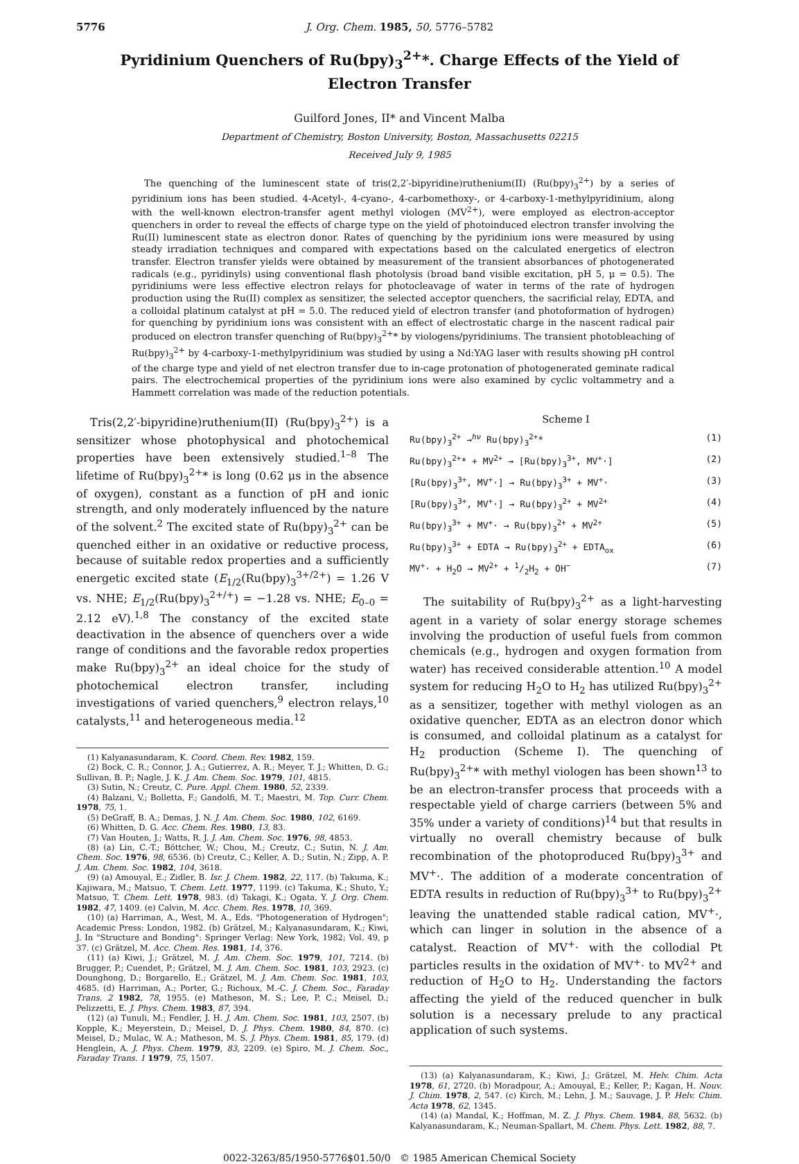5776 J. Org. Chem. 1985, 50, 5776–5782
Pyridinium Quenchers of Ru(bpy)<sub>3</sub><sup>2+</sup>*. Charge Effects of the Yield of Electron Transfer
Guilford Jones, II* and Vincent Malba
Department of Chemistry, Boston University, Boston, Massachusetts 02215
Received July 9, 1985
The quenching of the luminescent state of tris(2,2′-bipyridine)ruthenium(II) (Ru(bpy)<sub>3</sub><sup>2+</sup>) by a series of pyridinium ions has been studied. 4-Acetyl-, 4-cyano-, 4-carbomethoxy-, or 4-carboxy-1-methylpyridinium, along with the well-known electron-transfer agent methyl viologen (MV<sup>2+</sup>), were employed as electron-acceptor quenchers in order to reveal the effects of charge type on the yield of photoinduced electron transfer involving the Ru(II) luminescent state as electron donor. Rates of quenching by the pyridinium ions were measured by using steady irradiation techniques and compared with expectations based on the calculated energetics of electron transfer. Electron transfer yields were obtained by measurement of the transient absorbances of photogenerated radicals (e.g., pyridinyls) using conventional flash photolysis (broad band visible excitation, pH 5, μ = 0.5). The pyridiniums were less effective electron relays for photocleavage of water in terms of the rate of hydrogen production using the Ru(II) complex as sensitizer, the selected acceptor quenchers, the sacrificial relay, EDTA, and a colloidal platinum catalyst at pH = 5.0. The reduced yield of electron transfer (and photoformation of hydrogen) for quenching by pyridinium ions was consistent with an effect of electrostatic charge in the nascent radical pair produced on electron transfer quenching of Ru(bpy)<sub>3</sub><sup>2+</sup>* by viologens/pyridiniums. The transient photobleaching of Ru(bpy)<sub>3</sub><sup>2+</sup> by 4-carboxy-1-methylpyridinium was studied by using a Nd:YAG laser with results showing pH control of the charge type and yield of net electron transfer due to in-cage protonation of photogenerated geminate radical pairs. The electrochemical properties of the pyridinium ions were also examined by cyclic voltammetry and a Hammett correlation was made of the reduction potentials.
Tris(2,2′-bipyridine)ruthenium(II) (Ru(bpy)<sub>3</sub><sup>2+</sup>) is a sensitizer whose photophysical and photochemical properties have been extensively studied.<sup>1–8</sup> The lifetime of Ru(bpy)<sub>3</sub><sup>2+</sup>* is long (0.62 μs in the absence of oxygen), constant as a function of pH and ionic strength, and only moderately influenced by the nature of the solvent.<sup>2</sup> The excited state of Ru(bpy)<sub>3</sub><sup>2+</sup> can be quenched either in an oxidative or reductive process, because of suitable redox properties and a sufficiently energetic excited state (E<sub>1/2</sub>(Ru(bpy)<sub>3</sub><sup>3+/2+</sup>) = 1.26 V vs. NHE; E<sub>1/2</sub>(Ru(bpy)<sub>3</sub><sup>2+/+</sup>) = −1.28 vs. NHE; E<sub>0–0</sub> = 2.12 eV).<sup>1,8</sup> The constancy of the excited state deactivation in the absence of quenchers over a wide range of conditions and the favorable redox properties make Ru(bpy)<sub>3</sub><sup>2+</sup> an ideal choice for the study of photochemical electron transfer, including investigations of varied quenchers,<sup>9</sup> electron relays,<sup>10</sup> catalysts,<sup>11</sup> and heterogeneous media.<sup>12</sup>
(1) Kalyanasundaram, K. Coord. Chem. Rev. 1982, 159.
(2) Bock, C. R.; Connor, J. A.; Gutierrez, A. R.; Meyer, T. J.; Whitten, D. G.; Sullivan, B. P.; Nagle, J. K. J. Am. Chem. Soc. 1979, 101, 4815.
(3) Sutin, N.; Creutz, C. Pure. Appl. Chem. 1980, 52, 2339.
(4) Balzani, V.; Bolletta, F.; Gandolfi, M. T.; Maestri, M. Top. Curr. Chem. 1978, 75, 1.
(5) DeGraff, B. A.; Demas, J. N. J. Am. Chem. Soc. 1980, 102, 6169.
(6) Whitten, D. G. Acc. Chem. Res. 1980, 13, 83.
(7) Van Houten, J.; Watts, R. J. J. Am. Chem. Soc. 1976, 98, 4853.
(8) (a) Lin, C.-T.; Böttcher, W.; Chou, M.; Creutz, C.; Sutin, N. J. Am. Chem. Soc. 1976, 98, 6536. (b) Creutz, C.; Keller, A. D.; Sutin, N.; Zipp, A. P. J. Am. Chem. Soc. 1982, 104, 3618.
(9) (a) Amouyal, E.; Zidler, B. Isr. J. Chem. 1982, 22, 117. (b) Takuma, K.; Kajiwara, M.; Matsuo, T. Chem. Lett. 1977, 1199. (c) Takuma, K.; Shuto, Y.; Matsuo, T. Chem. Lett. 1978, 983. (d) Takagi, K.; Ogata, Y. J. Org. Chem. 1982, 47, 1409. (e) Calvin, M. Acc. Chem. Res. 1978, 10, 369.
(10) (a) Harriman, A., West, M. A., Eds. "Photogeneration of Hydrogen"; Academic Press: London, 1982. (b) Grätzel, M.; Kalyanasundaram, K.; Kiwi, J. In "Structure and Bonding": Springer Verlag: New York, 1982; Vol. 49, p 37. (c) Grätzel, M. Acc. Chem. Res. 1981, 14, 376.
(11) (a) Kiwi, J.; Grätzel, M. J. Am. Chem. Soc. 1979, 101, 7214. (b) Brugger, P.; Cuendet, P.; Grätzel, M. J. Am. Chem. Soc. 1981, 103, 2923. (c) Dounghong, D.; Borgarello, E.; Grätzel, M. J. Am. Chem. Soc. 1981, 103, 4685. (d) Harriman, A.; Porter, G.; Richoux, M.-C. J. Chem. Soc., Faraday Trans. 2 1982, 78, 1955. (e) Matheson, M. S.; Lee, P. C.; Meisel, D.; Pelizzetti, E. J. Phys. Chem. 1983, 87, 394.
(12) (a) Tunuli, M.; Fendler, J. H. J. Am. Chem. Soc. 1981, 103, 2507. (b) Kopple, K.; Meyerstein, D.; Meisel, D. J. Phys. Chem. 1980, 84, 870. (c) Meisel, D.; Mulac, W. A.; Matheson, M. S. J. Phys. Chem. 1981, 85, 179. (d) Henglein, A. J. Phys. Chem. 1979, 83, 2209. (e) Spiro, M. J. Chem. Soc., Faraday Trans. 1 1979, 75, 1507.
Scheme I
Ru(bpy)<sub>3</sub><sup>2+</sup> →<sup>hν</sup> Ru(bpy)<sub>3</sub><sup>2+</sup>* (1)
Ru(bpy)<sub>3</sub><sup>2+</sup>* + MV<sup>2+</sup> → [Ru(bpy)<sub>3</sub><sup>3+</sup>, MV<sup>+</sup>·] (2)
[Ru(bpy)<sub>3</sub><sup>3+</sup>, MV<sup>+</sup>·] → Ru(bpy)<sub>3</sub><sup>3+</sup> + MV<sup>+</sup>· (3)
[Ru(bpy)<sub>3</sub><sup>3+</sup>, MV<sup>+</sup>·] → Ru(bpy)<sub>3</sub><sup>2+</sup> + MV<sup>2+</sup> (4)
Ru(bpy)<sub>3</sub><sup>3+</sup> + MV<sup>+</sup>· → Ru(bpy)<sub>3</sub><sup>2+</sup> + MV<sup>2+</sup> (5)
Ru(bpy)<sub>3</sub><sup>3+</sup> + EDTA → Ru(bpy)<sub>3</sub><sup>2+</sup> + EDTA<sub>ox</sub> (6)
MV<sup>+</sup>· + H<sub>2</sub>O → MV<sup>2+</sup> + 1/2H<sub>2</sub> + OH<sup>−</sup> (7)
The suitability of Ru(bpy)<sub>3</sub><sup>2+</sup> as a light-harvesting agent in a variety of solar energy storage schemes involving the production of useful fuels from common chemicals (e.g., hydrogen and oxygen formation from water) has received considerable attention.<sup>10</sup> A model system for reducing H<sub>2</sub>O to H<sub>2</sub> has utilized Ru(bpy)<sub>3</sub><sup>2+</sup> as a sensitizer, together with methyl viologen as an oxidative quencher, EDTA as an electron donor which is consumed, and colloidal platinum as a catalyst for H<sub>2</sub> production (Scheme I). The quenching of Ru(bpy)<sub>3</sub><sup>2+</sup>* with methyl viologen has been shown<sup>13</sup> to be an electron-transfer process that proceeds with a respectable yield of charge carriers (between 5% and 35% under a variety of conditions)<sup>14</sup> but that results in virtually no overall chemistry because of bulk recombination of the photoproduced Ru(bpy)<sub>3</sub><sup>3+</sup> and MV<sup>+</sup>·. The addition of a moderate concentration of EDTA results in reduction of Ru(bpy)<sub>3</sub><sup>3+</sup> to Ru(bpy)<sub>3</sub><sup>2+</sup> leaving the unattended stable radical cation, MV<sup>+</sup>·, which can linger in solution in the absence of a catalyst. Reaction of MV<sup>+</sup>· with the collodial Pt particles results in the oxidation of MV<sup>+</sup>· to MV<sup>2+</sup> and reduction of H<sub>2</sub>O to H<sub>2</sub>. Understanding the factors affecting the yield of the reduced quencher in bulk solution is a necessary prelude to any practical application of such systems.
(13) (a) Kalyanasundaram, K.; Kiwi, J.; Grätzel, M. Helv. Chim. Acta 1978, 61, 2720. (b) Moradpour, A.; Amouyal, E.; Keller, P.; Kagan, H. Nouv. J. Chim. 1978, 2, 547. (c) Kirch, M.; Lehn, J. M.; Sauvage, J. P. Helv. Chim. Acta 1978, 62, 1345.
(14) (a) Mandal, K.; Hoffman, M. Z. J. Phys. Chem. 1984, 88, 5632. (b) Kalyanasundaram, K.; Neuman-Spallart, M. Chem. Phys. Lett. 1982, 88, 7.
0022-3263/85/1950-5776$01.50/0 © 1985 American Chemical Society